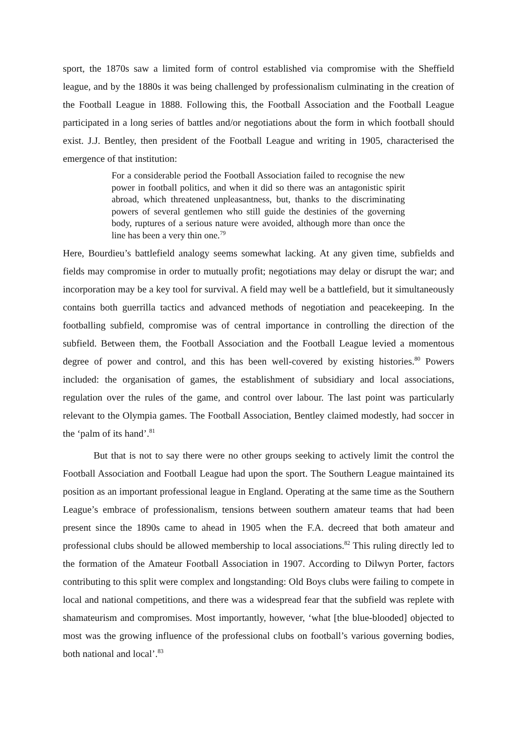sport, the 1870s saw a limited form of control established via compromise with the Sheffield league, and by the 1880s it was being challenged by professionalism culminating in the creation of the Football League in 1888. Following this, the Football Association and the Football League participated in a long series of battles and/or negotiations about the form in which football should exist. J.J. Bentley, then president of the Football League and writing in 1905, characterised the emergence of that institution:
For a considerable period the Football Association failed to recognise the new power in football politics, and when it did so there was an antagonistic spirit abroad, which threatened unpleasantness, but, thanks to the discriminating powers of several gentlemen who still guide the destinies of the governing body, ruptures of a serious nature were avoided, although more than once the line has been a very thin one.<sup>79</sup>
Here, Bourdieu’s battlefield analogy seems somewhat lacking. At any given time, subfields and fields may compromise in order to mutually profit; negotiations may delay or disrupt the war; and incorporation may be a key tool for survival. A field may well be a battlefield, but it simultaneously contains both guerrilla tactics and advanced methods of negotiation and peacekeeping. In the footballing subfield, compromise was of central importance in controlling the direction of the subfield. Between them, the Football Association and the Football League levied a momentous degree of power and control, and this has been well-covered by existing histories.<sup>80</sup> Powers included: the organisation of games, the establishment of subsidiary and local associations, regulation over the rules of the game, and control over labour. The last point was particularly relevant to the Olympia games. The Football Association, Bentley claimed modestly, had soccer in the ‘palm of its hand’.<sup>81</sup>
But that is not to say there were no other groups seeking to actively limit the control the Football Association and Football League had upon the sport. The Southern League maintained its position as an important professional league in England. Operating at the same time as the Southern League’s embrace of professionalism, tensions between southern amateur teams that had been present since the 1890s came to ahead in 1905 when the F.A. decreed that both amateur and professional clubs should be allowed membership to local associations.<sup>82</sup> This ruling directly led to the formation of the Amateur Football Association in 1907. According to Dilwyn Porter, factors contributing to this split were complex and longstanding: Old Boys clubs were failing to compete in local and national competitions, and there was a widespread fear that the subfield was replete with shamateurism and compromises. Most importantly, however, ‘what [the blue-blooded] objected to most was the growing influence of the professional clubs on football’s various governing bodies, both national and local’.<sup>83</sup>